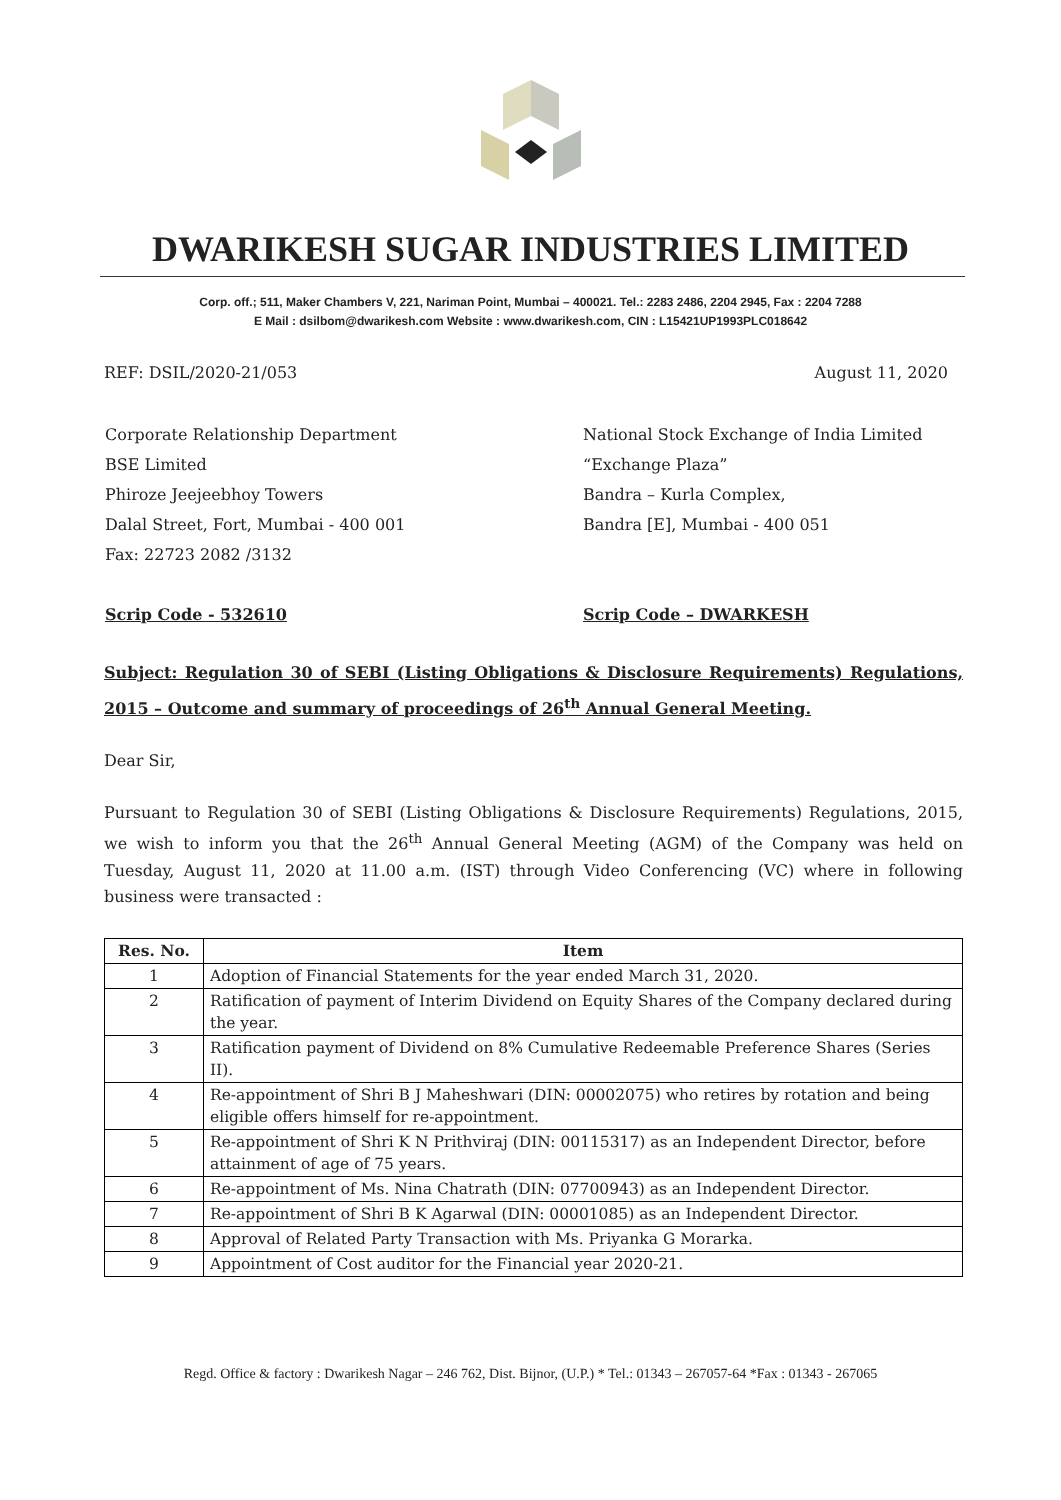DWARIKESH SUGAR INDUSTRIES LIMITED
Corp. off.; 511, Maker Chambers V, 221, Nariman Point, Mumbai – 400021. Tel.: 2283 2486, 2204 2945, Fax : 2204 7288
E Mail : dsilbom@dwarikesh.com Website : www.dwarikesh.com, CIN : L15421UP1993PLC018642
REF: DSIL/2020-21/053 August 11, 2020
Corporate Relationship Department
BSE Limited
Phiroze Jeejeebhoy Towers
Dalal Street, Fort, Mumbai - 400 001
Fax: 22723 2082 /3132
National Stock Exchange of India Limited
“Exchange Plaza”
Bandra – Kurla Complex,
Bandra [E], Mumbai - 400 051
Scrip Code - 532610 Scrip Code – DWARKESH
Subject: Regulation 30 of SEBI (Listing Obligations & Disclosure Requirements) Regulations, 2015 – Outcome and summary of proceedings of 26<sup>th</sup> Annual General Meeting.
Dear Sir,
Pursuant to Regulation 30 of SEBI (Listing Obligations & Disclosure Requirements) Regulations, 2015, we wish to inform you that the 26<sup>th</sup> Annual General Meeting (AGM) of the Company was held on Tuesday, August 11, 2020 at 11.00 a.m. (IST) through Video Conferencing (VC) where in following business were transacted :
| Res. No. | Item |
| --- | --- |
| 1 | Adoption of Financial Statements for the year ended March 31, 2020. |
| 2 | Ratification of payment of Interim Dividend on Equity Shares of the Company declared during the year. |
| 3 | Ratification payment of Dividend on 8% Cumulative Redeemable Preference Shares (Series II). |
| 4 | Re-appointment of Shri B J Maheshwari (DIN: 00002075) who retires by rotation and being eligible offers himself for re-appointment. |
| 5 | Re-appointment of Shri K N Prithviraj (DIN: 00115317) as an Independent Director, before attainment of age of 75 years. |
| 6 | Re-appointment of Ms. Nina Chatrath (DIN: 07700943) as an Independent Director. |
| 7 | Re-appointment of Shri B K Agarwal (DIN: 00001085) as an Independent Director. |
| 8 | Approval of Related Party Transaction with Ms. Priyanka G Morarka. |
| 9 | Appointment of Cost auditor for the Financial year 2020-21. |
Regd. Office & factory : Dwarikesh Nagar – 246 762, Dist. Bijnor, (U.P.) * Tel.: 01343 – 267057-64 *Fax : 01343 - 267065